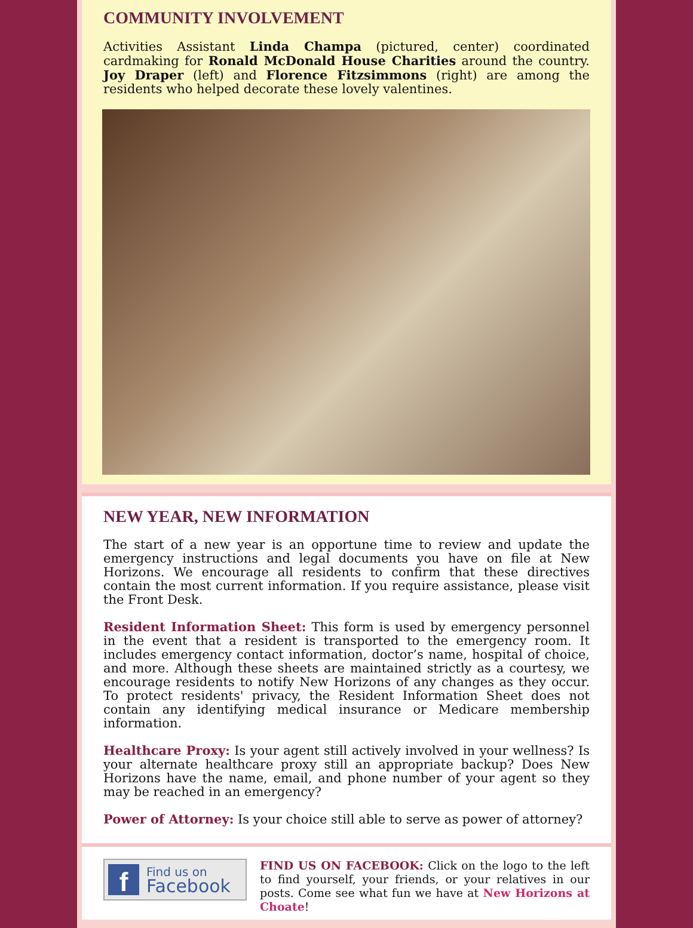COMMUNITY INVOLVEMENT
Activities Assistant Linda Champa (pictured, center) coordinated cardmaking for Ronald McDonald House Charities around the country. Joy Draper (left) and Florence Fitzsimmons (right) are among the residents who helped decorate these lovely valentines.
NEW YEAR, NEW INFORMATION
The start of a new year is an opportune time to review and update the emergency instructions and legal documents you have on file at New Horizons. We encourage all residents to confirm that these directives contain the most current information. If you require assistance, please visit the Front Desk.
Resident Information Sheet: This form is used by emergency personnel in the event that a resident is transported to the emergency room. It includes emergency contact information, doctor’s name, hospital of choice, and more. Although these sheets are maintained strictly as a courtesy, we encourage residents to notify New Horizons of any changes as they occur. To protect residents' privacy, the Resident Information Sheet does not contain any identifying medical insurance or Medicare membership information.
Healthcare Proxy: Is your agent still actively involved in your wellness? Is your alternate healthcare proxy still an appropriate backup? Does New Horizons have the name, email, and phone number of your agent so they may be reached in an emergency?
Power of Attorney: Is your choice still able to serve as power of attorney?
f
Find us on
Facebook
FIND US ON FACEBOOK: Click on the logo to the left to find yourself, your friends, or your relatives in our posts. Come see what fun we have at New Horizons at Choate!